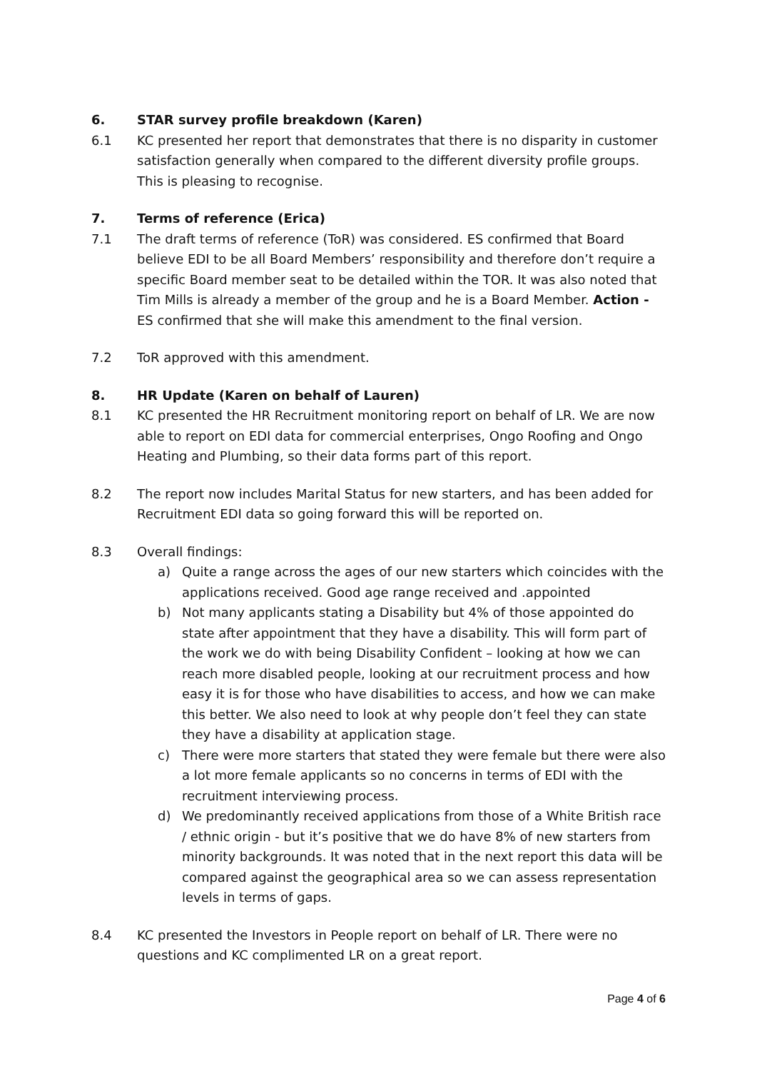6. STAR survey profile breakdown (Karen)
6.1 KC presented her report that demonstrates that there is no disparity in customer satisfaction generally when compared to the different diversity profile groups. This is pleasing to recognise.
7. Terms of reference (Erica)
7.1 The draft terms of reference (ToR) was considered. ES confirmed that Board believe EDI to be all Board Members’ responsibility and therefore don’t require a specific Board member seat to be detailed within the TOR. It was also noted that Tim Mills is already a member of the group and he is a Board Member. Action - ES confirmed that she will make this amendment to the final version.
7.2 ToR approved with this amendment.
8. HR Update (Karen on behalf of Lauren)
8.1 KC presented the HR Recruitment monitoring report on behalf of LR. We are now able to report on EDI data for commercial enterprises, Ongo Roofing and Ongo Heating and Plumbing, so their data forms part of this report.
8.2 The report now includes Marital Status for new starters, and has been added for Recruitment EDI data so going forward this will be reported on.
8.3 Overall findings:
a) Quite a range across the ages of our new starters which coincides with the applications received. Good age range received and .appointed
b) Not many applicants stating a Disability but 4% of those appointed do state after appointment that they have a disability. This will form part of the work we do with being Disability Confident – looking at how we can reach more disabled people, looking at our recruitment process and how easy it is for those who have disabilities to access, and how we can make this better. We also need to look at why people don’t feel they can state they have a disability at application stage.
c) There were more starters that stated they were female but there were also a lot more female applicants so no concerns in terms of EDI with the recruitment interviewing process.
d) We predominantly received applications from those of a White British race / ethnic origin - but it’s positive that we do have 8% of new starters from minority backgrounds. It was noted that in the next report this data will be compared against the geographical area so we can assess representation levels in terms of gaps.
8.4 KC presented the Investors in People report on behalf of LR. There were no questions and KC complimented LR on a great report.
Page 4 of 6